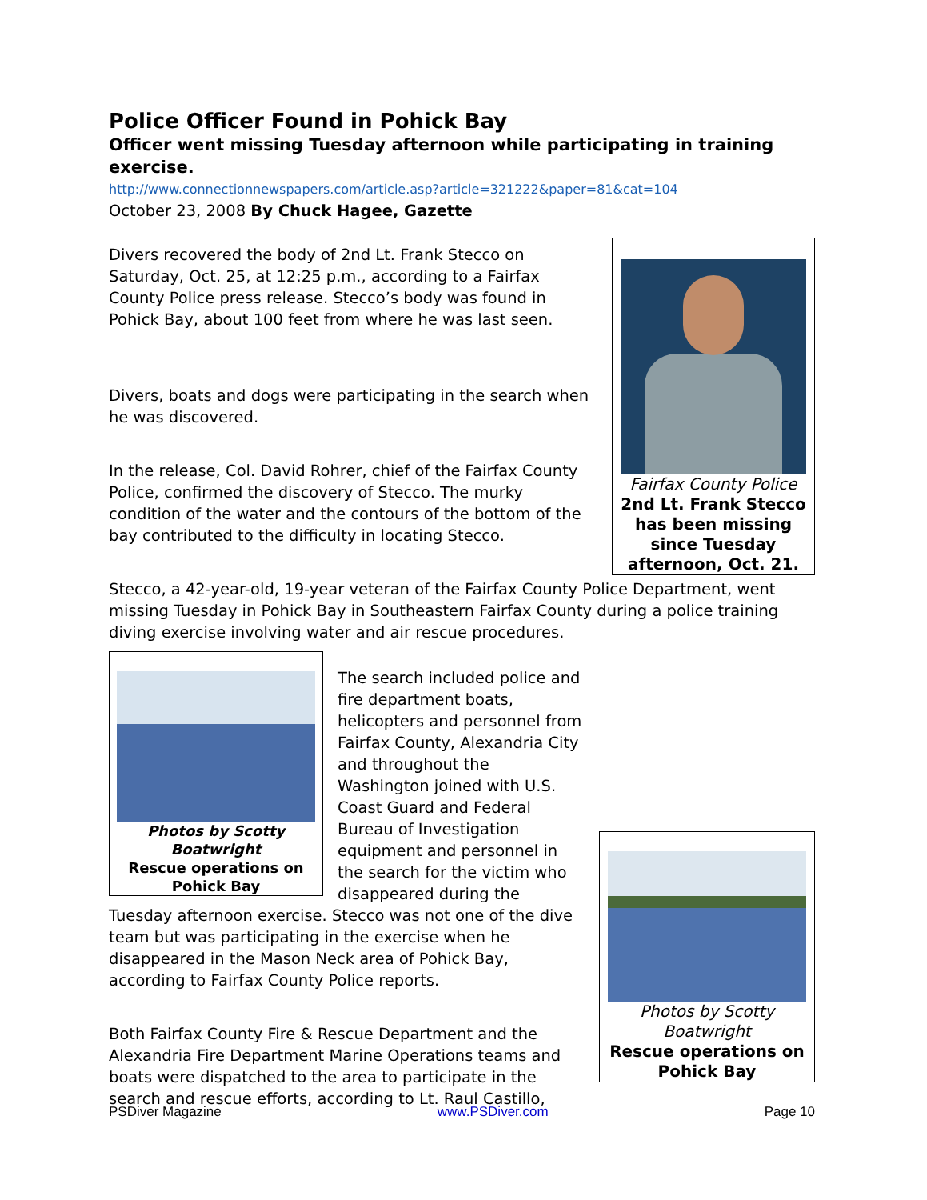Police Officer Found in Pohick Bay
Officer went missing Tuesday afternoon while participating in training exercise.
http://www.connectionnewspapers.com/article.asp?article=321222&paper=81&cat=104
October 23, 2008 By Chuck Hagee, Gazette
Fairfax County Police
2nd Lt. Frank Stecco has been missing since Tuesday afternoon, Oct. 21.
Divers recovered the body of 2nd Lt. Frank Stecco on Saturday, Oct. 25, at 12:25 p.m., according to a Fairfax County Police press release. Stecco’s body was found in Pohick Bay, about 100 feet from where he was last seen.
Divers, boats and dogs were participating in the search when he was discovered.
In the release, Col. David Rohrer, chief of the Fairfax County Police, confirmed the discovery of Stecco. The murky condition of the water and the contours of the bottom of the bay contributed to the difficulty in locating Stecco.
Stecco, a 42-year-old, 19-year veteran of the Fairfax County Police Department, went missing Tuesday in Pohick Bay in Southeastern Fairfax County during a police training diving exercise involving water and air rescue procedures.
Photos by Scotty Boatwright
Rescue operations on Pohick Bay
Photos by Scotty Boatwright
Rescue operations on Pohick Bay
The search included police and fire department boats, helicopters and personnel from Fairfax County, Alexandria City and throughout the Washington joined with U.S. Coast Guard and Federal Bureau of Investigation equipment and personnel in the search for the victim who disappeared during the Tuesday afternoon exercise. Stecco was not one of the dive team but was participating in the exercise when he disappeared in the Mason Neck area of Pohick Bay, according to Fairfax County Police reports.
Both Fairfax County Fire & Rescue Department and the Alexandria Fire Department Marine Operations teams and boats were dispatched to the area to participate in the search and rescue efforts, according to Lt. Raul Castillo,
PSDiver Magazine www.PSDiver.com Page 10